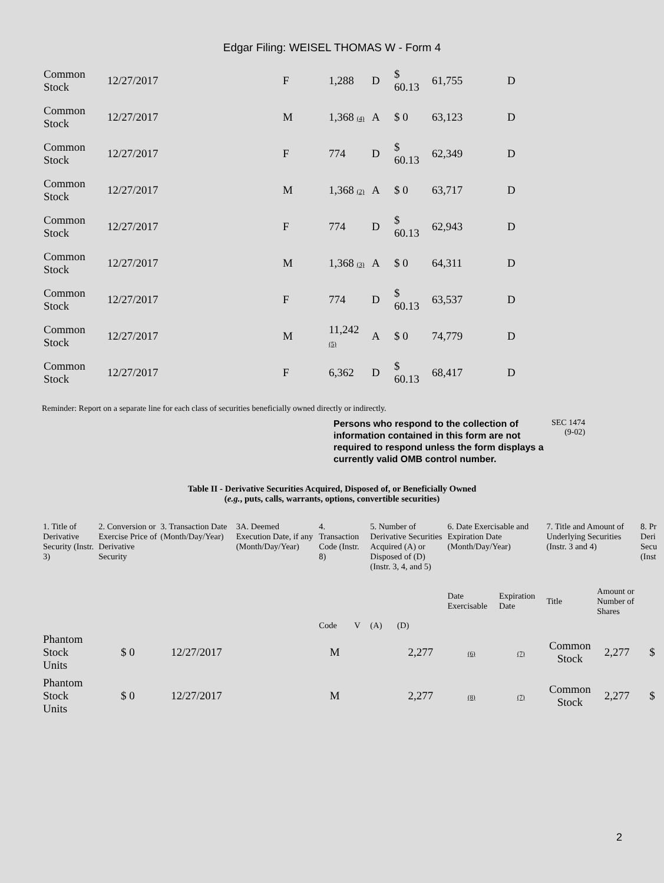Edgar Filing: WEISEL THOMAS W - Form 4
| Common Stock | 12/27/2017 | F | 1,288 | D | $ 60.13 | 61,755 | D |
| Common Stock | 12/27/2017 | M | 1,368 (4) | A | $ 0 | 63,123 | D |
| Common Stock | 12/27/2017 | F | 774 | D | $ 60.13 | 62,349 | D |
| Common Stock | 12/27/2017 | M | 1,368 (2) | A | $ 0 | 63,717 | D |
| Common Stock | 12/27/2017 | F | 774 | D | $ 60.13 | 62,943 | D |
| Common Stock | 12/27/2017 | M | 1,368 (3) | A | $ 0 | 64,311 | D |
| Common Stock | 12/27/2017 | F | 774 | D | $ 60.13 | 63,537 | D |
| Common Stock | 12/27/2017 | M | 11,242 (5) | A | $ 0 | 74,779 | D |
| Common Stock | 12/27/2017 | F | 6,362 | D | $ 60.13 | 68,417 | D |
Reminder: Report on a separate line for each class of securities beneficially owned directly or indirectly.
Persons who respond to the collection of information contained in this form are not required to respond unless the form displays a currently valid OMB control number.
SEC 1474
(9-02)
Table II - Derivative Securities Acquired, Disposed of, or Beneficially Owned
(e.g., puts, calls, warrants, options, convertible securities)
| 1. Title of Derivative Security (Instr. 3) | 2. Conversion or Exercise Price of Derivative Security | 3. Transaction Date (Month/Day/Year) | 3A. Deemed Execution Date, if any (Month/Day/Year) | 4. Transaction Code (Instr. 8) | | 5. Number of Derivative Securities Acquired (A) or Disposed of (D) (Instr. 3, 4, and 5) | | 6. Date Exercisable and Expiration Date (Month/Day/Year) | | 7. Title and Amount of Underlying Securities (Instr. 3 and 4) | | 8. Pr Deri Secu (Inst |
| --- | --- | --- | --- | --- | --- | --- | --- | --- | --- | --- | --- | --- |
| | | | | Code | V | (A) | (D) | Date Exercisable | Expiration Date | Title | Amount or Number of Shares | |
| Phantom Stock Units | $ 0 | 12/27/2017 | | M | | | 2,277 | (6) | (7) | Common Stock | 2,277 | $ |
| Phantom Stock Units | $ 0 | 12/27/2017 | | M | | | 2,277 | (8) | (7) | Common Stock | 2,277 | $ |
2